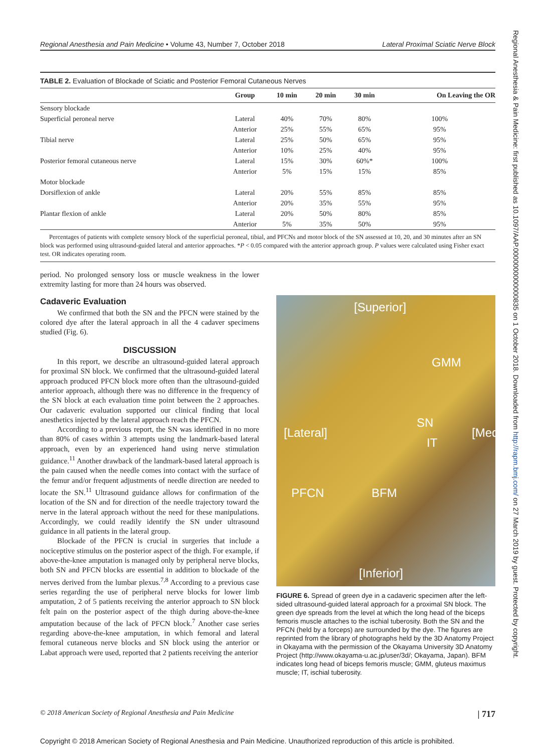Regional Anesthesia and Pain Medicine • Volume 43, Number 7, October 2018 Lateral Proximal Sciatic Nerve Block
TABLE 2. Evaluation of Blockade of Sciatic and Posterior Femoral Cutaneous Nerves
| | Group | 10 min | 20 min | 30 min | On Leaving the OR |
| --- | --- | --- | --- | --- | --- |
| Sensory blockade | | | | | |
| Superficial peroneal nerve | Lateral | 40% | 70% | 80% | 100% |
| | Anterior | 25% | 55% | 65% | 95% |
| Tibial nerve | Lateral | 25% | 50% | 65% | 95% |
| | Anterior | 10% | 25% | 40% | 95% |
| Posterior femoral cutaneous nerve | Lateral | 15% | 30% | 60%* | 100% |
| | Anterior | 5% | 15% | 15% | 85% |
| Motor blockade | | | | | |
| Dorsiflexion of ankle | Lateral | 20% | 55% | 85% | 85% |
| | Anterior | 20% | 35% | 55% | 95% |
| Plantar flexion of ankle | Lateral | 20% | 50% | 80% | 85% |
| | Anterior | 5% | 35% | 50% | 95% |
Percentages of patients with complete sensory block of the superficial peroneal, tibial, and PFCNs and motor block of the SN assessed at 10, 20, and 30 minutes after an SN block was performed using ultrasound-guided lateral and anterior approaches. *P < 0.05 compared with the anterior approach group. P values were calculated using Fisher exact test. OR indicates operating room.
period. No prolonged sensory loss or muscle weakness in the lower extremity lasting for more than 24 hours was observed.
Cadaveric Evaluation
We confirmed that both the SN and the PFCN were stained by the colored dye after the lateral approach in all the 4 cadaver specimens studied (Fig. 6).
DISCUSSION
In this report, we describe an ultrasound-guided lateral approach for proximal SN block. We confirmed that the ultrasound-guided lateral approach produced PFCN block more often than the ultrasound-guided anterior approach, although there was no difference in the frequency of the SN block at each evaluation time point between the 2 approaches. Our cadaveric evaluation supported our clinical finding that local anesthetics injected by the lateral approach reach the PFCN.
According to a previous report, the SN was identified in no more than 80% of cases within 3 attempts using the landmark-based lateral approach, even by an experienced hand using nerve stimulation guidance.<sup>11</sup> Another drawback of the landmark-based lateral approach is the pain caused when the needle comes into contact with the surface of the femur and/or frequent adjustments of needle direction are needed to locate the SN.<sup>11</sup> Ultrasound guidance allows for confirmation of the location of the SN and for direction of the needle trajectory toward the nerve in the lateral approach without the need for these manipulations. Accordingly, we could readily identify the SN under ultrasound guidance in all patients in the lateral group.
Blockade of the PFCN is crucial in surgeries that include a nociceptive stimulus on the posterior aspect of the thigh. For example, if above-the-knee amputation is managed only by peripheral nerve blocks, both SN and PFCN blocks are essential in addition to blockade of the nerves derived from the lumbar plexus.<sup>7,8</sup> According to a previous case series regarding the use of peripheral nerve blocks for lower limb amputation, 2 of 5 patients receiving the anterior approach to SN block felt pain on the posterior aspect of the thigh during above-the-knee amputation because of the lack of PFCN block.<sup>7</sup> Another case series regarding above-the-knee amputation, in which femoral and lateral femoral cutaneous nerve blocks and SN block using the anterior or Labat approach were used, reported that 2 patients receiving the anterior
[Superior]
GMM
SN
IT
[Lateral] [Medial]
PFCN BFM
[Inferior]
FIGURE 6. Spread of green dye in a cadaveric specimen after the left-sided ultrasound-guided lateral approach for a proximal SN block. The green dye spreads from the level at which the long head of the biceps femoris muscle attaches to the ischial tuberosity. Both the SN and the PFCN (held by a forceps) are surrounded by the dye. The figures are reprinted from the library of photographs held by the 3D Anatomy Project in Okayama with the permission of the Okayama University 3D Anatomy Project (http://www.okayama-u.ac.jp/user/3d/; Okayama, Japan). BFM indicates long head of biceps femoris muscle; GMM, gluteus maximus muscle; IT, ischial tuberosity.
© 2018 American Society of Regional Anesthesia and Pain Medicine | 717
Copyright © 2018 American Society of Regional Anesthesia and Pain Medicine. Unauthorized reproduction of this article is prohibited.
Regional Anesthesia & Pain Medicine: first published as 10.1097/AAP.0000000000000835 on 1 October 2018. Downloaded from http://rapm.bmj.com/ on 27 March 2019 by guest. Protected by copyright.